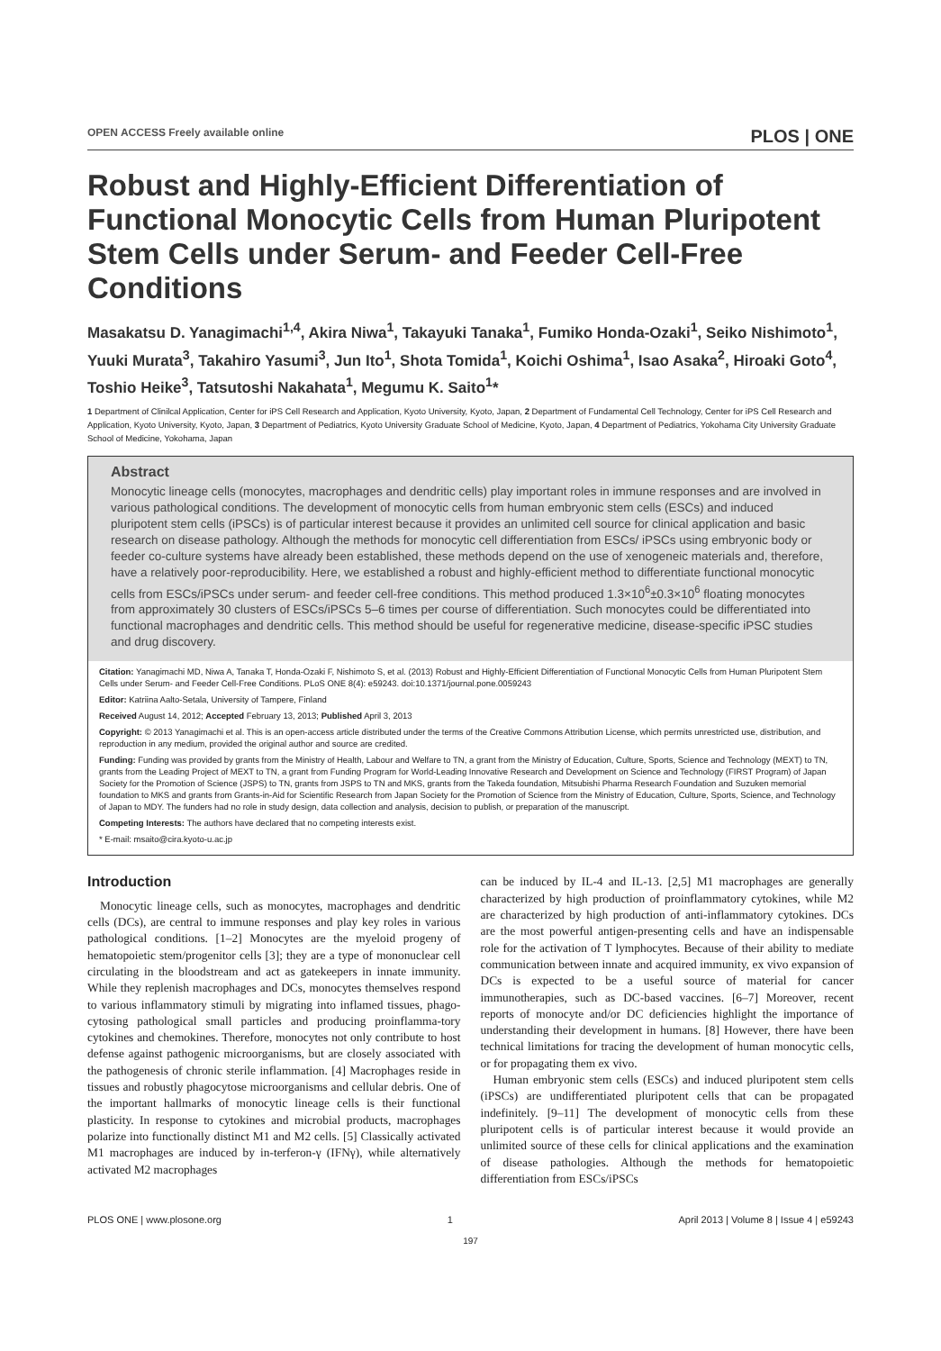OPEN ACCESS Freely available online PLOS | ONE
Robust and Highly-Efficient Differentiation of Functional Monocytic Cells from Human Pluripotent Stem Cells under Serum- and Feeder Cell-Free Conditions
Masakatsu D. Yanagimachi<sup>1,4</sup>, Akira Niwa<sup>1</sup>, Takayuki Tanaka<sup>1</sup>, Fumiko Honda-Ozaki<sup>1</sup>, Seiko Nishimoto<sup>1</sup>, Yuuki Murata<sup>3</sup>, Takahiro Yasumi<sup>3</sup>, Jun Ito<sup>1</sup>, Shota Tomida<sup>1</sup>, Koichi Oshima<sup>1</sup>, Isao Asaka<sup>2</sup>, Hiroaki Goto<sup>4</sup>, Toshio Heike<sup>3</sup>, Tatsutoshi Nakahata<sup>1</sup>, Megumu K. Saito<sup>1</sup>*
1 Department of Clinilcal Application, Center for iPS Cell Research and Application, Kyoto University, Kyoto, Japan, 2 Department of Fundamental Cell Technology, Center for iPS Cell Research and Application, Kyoto University, Kyoto, Japan, 3 Department of Pediatrics, Kyoto University Graduate School of Medicine, Kyoto, Japan, 4 Department of Pediatrics, Yokohama City University Graduate School of Medicine, Yokohama, Japan
Abstract
Monocytic lineage cells (monocytes, macrophages and dendritic cells) play important roles in immune responses and are involved in various pathological conditions. The development of monocytic cells from human embryonic stem cells (ESCs) and induced pluripotent stem cells (iPSCs) is of particular interest because it provides an unlimited cell source for clinical application and basic research on disease pathology. Although the methods for monocytic cell differentiation from ESCs/ iPSCs using embryonic body or feeder co-culture systems have already been established, these methods depend on the use of xenogeneic materials and, therefore, have a relatively poor-reproducibility. Here, we established a robust and highly-efficient method to differentiate functional monocytic cells from ESCs/iPSCs under serum- and feeder cell-free conditions. This method produced 1.3×10<sup>6</sup>±0.3×10<sup>6</sup> floating monocytes from approximately 30 clusters of ESCs/iPSCs 5–6 times per course of differentiation. Such monocytes could be differentiated into functional macrophages and dendritic cells. This method should be useful for regenerative medicine, disease-specific iPSC studies and drug discovery.
Citation: Yanagimachi MD, Niwa A, Tanaka T, Honda-Ozaki F, Nishimoto S, et al. (2013) Robust and Highly-Efficient Differentiation of Functional Monocytic Cells from Human Pluripotent Stem Cells under Serum- and Feeder Cell-Free Conditions. PLoS ONE 8(4): e59243. doi:10.1371/journal.pone.0059243
Editor: Katriina Aalto-Setala, University of Tampere, Finland
Received August 14, 2012; Accepted February 13, 2013; Published April 3, 2013
Copyright: © 2013 Yanagimachi et al. This is an open-access article distributed under the terms of the Creative Commons Attribution License, which permits unrestricted use, distribution, and reproduction in any medium, provided the original author and source are credited.
Funding: Funding was provided by grants from the Ministry of Health, Labour and Welfare to TN, a grant from the Ministry of Education, Culture, Sports, Science and Technology (MEXT) to TN, grants from the Leading Project of MEXT to TN, a grant from Funding Program for World-Leading Innovative Research and Development on Science and Technology (FIRST Program) of Japan Society for the Promotion of Science (JSPS) to TN, grants from JSPS to TN and MKS, grants from the Takeda foundation, Mitsubishi Pharma Research Foundation and Suzuken memorial foundation to MKS and grants from Grants-in-Aid for Scientific Research from Japan Society for the Promotion of Science from the Ministry of Education, Culture, Sports, Science, and Technology of Japan to MDY. The funders had no role in study design, data collection and analysis, decision to publish, or preparation of the manuscript.
Competing Interests: The authors have declared that no competing interests exist.
* E-mail: msaito@cira.kyoto-u.ac.jp
Introduction
Monocytic lineage cells, such as monocytes, macrophages and dendritic cells (DCs), are central to immune responses and play key roles in various pathological conditions. [1–2] Monocytes are the myeloid progeny of hematopoietic stem/progenitor cells [3]; they are a type of mononuclear cell circulating in the bloodstream and act as gatekeepers in innate immunity. While they replenish macrophages and DCs, monocytes themselves respond to various inflammatory stimuli by migrating into inflamed tissues, phago-cytosing pathological small particles and producing proinflamma-tory cytokines and chemokines. Therefore, monocytes not only contribute to host defense against pathogenic microorganisms, but are closely associated with the pathogenesis of chronic sterile inflammation. [4] Macrophages reside in tissues and robustly phagocytose microorganisms and cellular debris. One of the important hallmarks of monocytic lineage cells is their functional plasticity. In response to cytokines and microbial products, macrophages polarize into functionally distinct M1 and M2 cells. [5] Classically activated M1 macrophages are induced by in-terferon-γ (IFNγ), while alternatively activated M2 macrophages
can be induced by IL-4 and IL-13. [2,5] M1 macrophages are generally characterized by high production of proinflammatory cytokines, while M2 are characterized by high production of anti-inflammatory cytokines. DCs are the most powerful antigen-presenting cells and have an indispensable role for the activation of T lymphocytes. Because of their ability to mediate communication between innate and acquired immunity, ex vivo expansion of DCs is expected to be a useful source of material for cancer immunotherapies, such as DC-based vaccines. [6–7] Moreover, recent reports of monocyte and/or DC deficiencies highlight the importance of understanding their development in humans. [8] However, there have been technical limitations for tracing the development of human monocytic cells, or for propagating them ex vivo.
Human embryonic stem cells (ESCs) and induced pluripotent stem cells (iPSCs) are undifferentiated pluripotent cells that can be propagated indefinitely. [9–11] The development of monocytic cells from these pluripotent cells is of particular interest because it would provide an unlimited source of these cells for clinical applications and the examination of disease pathologies. Although the methods for hematopoietic differentiation from ESCs/iPSCs
PLOS ONE | www.plosone.org 1 April 2013 | Volume 8 | Issue 4 | e59243
197